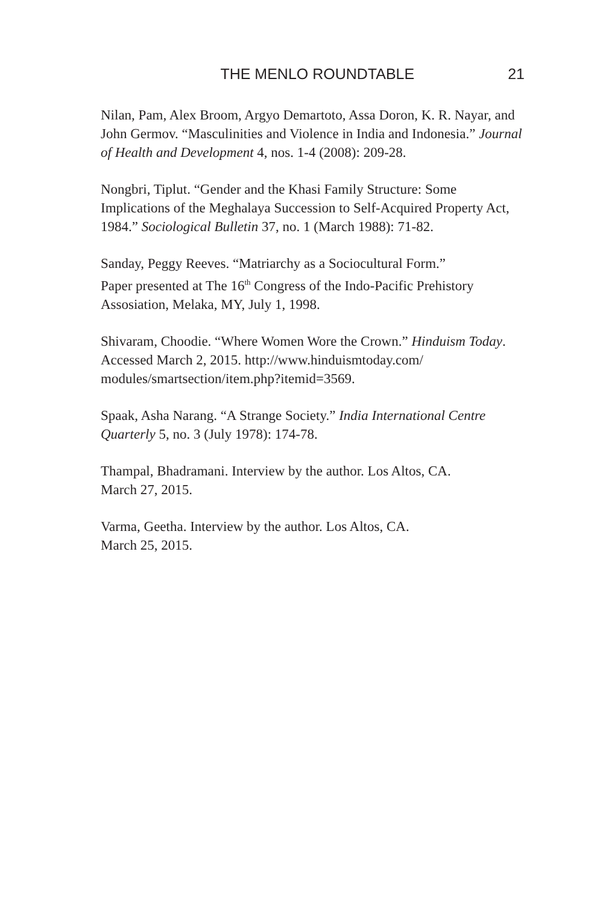THE MENLO ROUNDTABLE 21
Nilan, Pam, Alex Broom, Argyo Demartoto, Assa Doron, K. R. Nayar, and John Germov. “Masculinities and Violence in India and Indonesia.” Journal of Health and Development 4, nos. 1-4 (2008): 209-28.
Nongbri, Tiplut. “Gender and the Khasi Family Structure: Some Implications of the Meghalaya Succession to Self-Acquired Property Act, 1984.” Sociological Bulletin 37, no. 1 (March 1988): 71-82.
Sanday, Peggy Reeves. “Matriarchy as a Sociocultural Form.”
Paper presented at The 16<sup>th</sup> Congress of the Indo-Pacific Prehistory Assosiation, Melaka, MY, July 1, 1998.
Shivaram, Choodie. “Where Women Wore the Crown.” Hinduism Today. Accessed March 2, 2015. http://www.hinduismtoday.com/ modules/smartsection/item.php?itemid=3569.
Spaak, Asha Narang. “A Strange Society.” India International Centre Quarterly 5, no. 3 (July 1978): 174-78.
Thampal, Bhadramani. Interview by the author. Los Altos, CA.
March 27, 2015.
Varma, Geetha. Interview by the author. Los Altos, CA.
March 25, 2015.